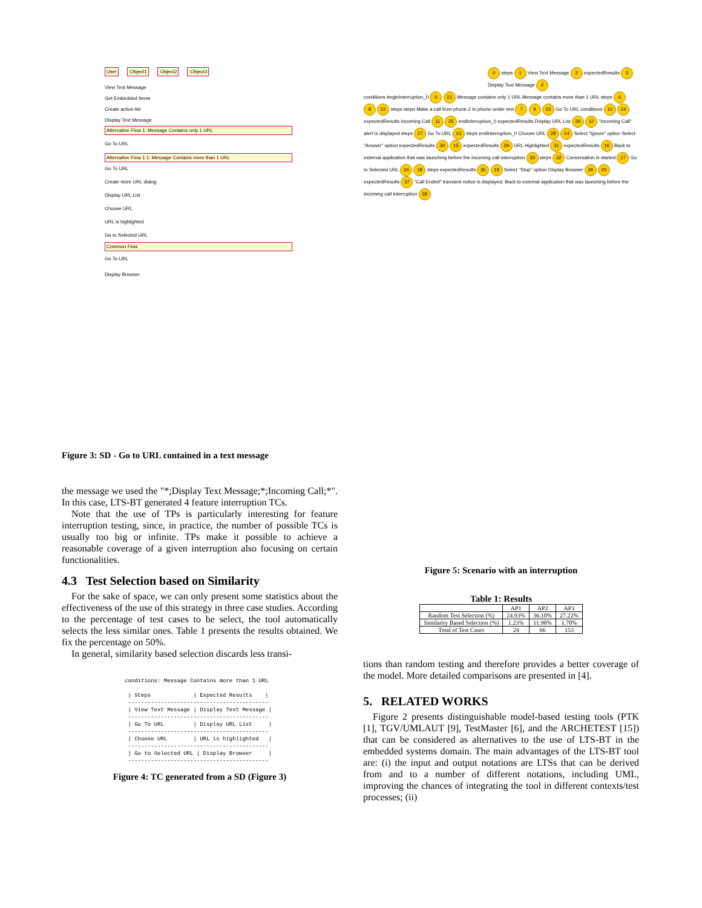User :Object1 :Object2 :Object3
View Text Message
Get Embedded Items
Create action list
Display Text Message
Alternative Flow 1: Message Contains only 1 URL
Go To URL
Alternative Flow 1.1: Message Contains more than 1 URL
Go To URL
Create store URL dialog
Display URL List
Choose URL
URL is highlighted
Go to Selected URL
Common Flow
Go To URL
Display Browser
Figure 3: SD - Go to URL contained in a text message
the message we used the "*;Display Text Message;*;Incoming Call;*". In this case, LTS-BT generated 4 feature interruption TCs.
Note that the use of TPs is particularly interesting for feature interruption testing, since, in practice, the number of possible TCs is usually too big or infinite. TPs make it possible to achieve a reasonable coverage of a given interruption also focusing on certain functionalities.
4.3 Test Selection based on Similarity
For the sake of space, we can only present some statistics about the effectiveness of the use of this strategy in three case studies. According to the percentage of test cases to be select, the tool automatically selects the less similar ones. Table 1 presents the results obtained. We fix the percentage on 50%.
In general, similarity based selection discards less transi-
conditions: Message Contains more than 1 URL | Steps | Expected Results | ------------------------------------------- | View Text Message | Display Text Message | ------------------------------------------- | Go To URL | Display URL List | ------------------------------------------- | Choose URL | URL is highlighted | ------------------------------------------- | Go to Selected URL | Display Browser | -------------------------------------------
Figure 4: TC generated from a SD (Figure 3)
0 steps 1 View Text Message 2 expectedResults 3 Display Text Message 4
conditions beginInterruption_0 5 21 Message contains only 1 URL Message contains more than 1 URL steps 6 8 22 steps steps Make a call from phone 2 to phone under test 7 9 23 Go To URL conditions 10 24 expectedResults Incoming Call 11 25 endInterruption_0 expectedResults Display URL List 26 12 "Incoming Call" alert is displayed steps 27 Go To URL 13 steps endInterruption_0 Choose URL 28 14 Select "Ignore" option Select "Answer" option expectedResults 30 15 expectedResults 29 URL Highlighted 31 expectedResults 16 Back to external application that was launching before the incoming call interruption 33 steps 32 Conversation is started 17 Go to Selected URL 34 18 steps expectedResults 35 19 Select "Stop" option Display Browser 36 20 expectedResults 37 "Call Ended" transient notice is displayed. Back to external application that was launching before the incoming call interruption 38
Figure 5: Scenario with an interruption
Table 1: Results
| | AP1 | AP2 | AP3 |
| --- | --- | --- | --- |
| Random Test Selection (%) | 24.93% | 36.10% | 27.22% |
| Similarity Based Selection (%) | 1.23% | 11.98% | 1.70% |
| Total of Test Cases | 24 | 66 | 153 |
tions than random testing and therefore provides a better coverage of the model. More detailed comparisons are presented in [4].
5. RELATED WORKS
Figure 2 presents distinguishable model-based testing tools (PTK [1], TGV/UMLAUT [9], TestMaster [6], and the ARCHETEST [15]) that can be considered as alternatives to the use of LTS-BT in the embedded systems domain. The main advantages of the LTS-BT tool are: (i) the input and output notations are LTSs that can be derived from and to a number of different notations, including UML, improving the chances of integrating the tool in different contexts/test processes; (ii)